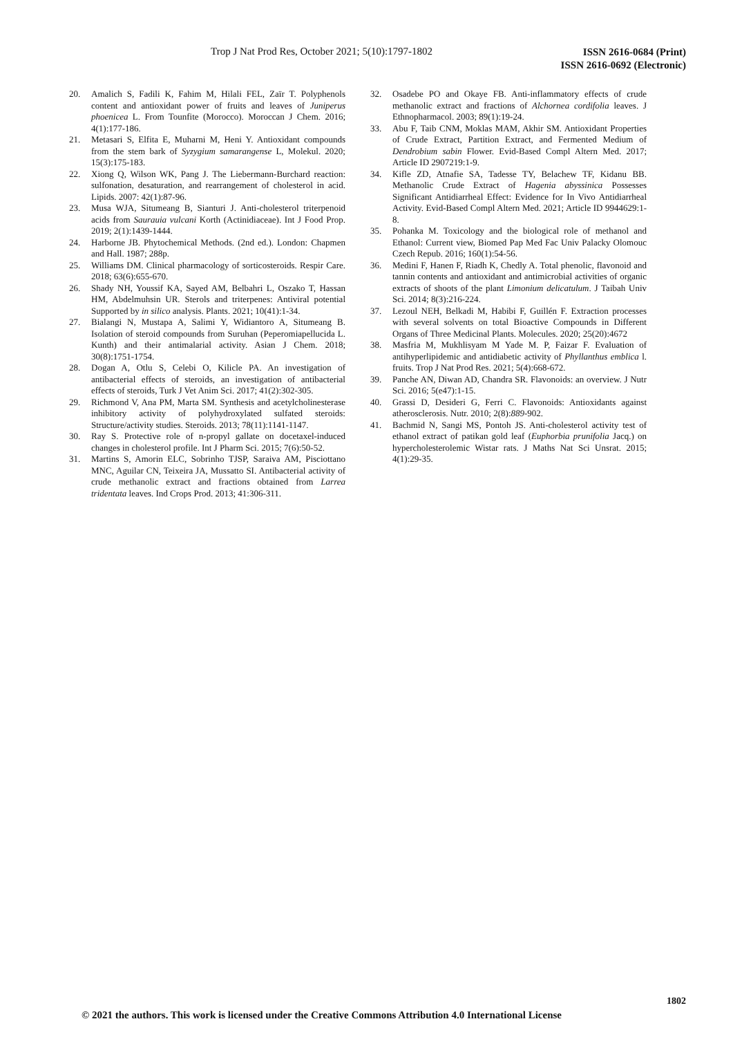Trop J Nat Prod Res, October 2021; 5(10):1797-1802
ISSN 2616-0684 (Print)
ISSN 2616-0692 (Electronic)
20. Amalich S, Fadili K, Fahim M, Hilali FEL, Zaïr T. Polyphenols content and antioxidant power of fruits and leaves of Juniperus phoenicea L. From Tounfite (Morocco). Moroccan J Chem. 2016; 4(1):177-186.
21. Metasari S, Elfita E, Muharni M, Heni Y. Antioxidant compounds from the stem bark of Syzygium samarangense L, Molekul. 2020; 15(3):175-183.
22. Xiong Q, Wilson WK, Pang J. The Liebermann-Burchard reaction: sulfonation, desaturation, and rearrangement of cholesterol in acid. Lipids. 2007: 42(1):87-96.
23. Musa WJA, Situmeang B, Sianturi J. Anti-cholesterol triterpenoid acids from Saurauia vulcani Korth (Actinidiaceae). Int J Food Prop. 2019; 2(1):1439-1444.
24. Harborne JB. Phytochemical Methods. (2nd ed.). London: Chapmen and Hall. 1987; 288p.
25. Williams DM. Clinical pharmacology of sorticosteroids. Respir Care. 2018; 63(6):655-670.
26. Shady NH, Youssif KA, Sayed AM, Belbahri L, Oszako T, Hassan HM, Abdelmuhsin UR. Sterols and triterpenes: Antiviral potential Supported by in silico analysis. Plants. 2021; 10(41):1-34.
27. Bialangi N, Mustapa A, Salimi Y, Widiantoro A, Situmeang B. Isolation of steroid compounds from Suruhan (Peperomiapellucida L. Kunth) and their antimalarial activity. Asian J Chem. 2018; 30(8):1751-1754.
28. Dogan A, Otlu S, Celebi O, Kilicle PA. An investigation of antibacterial effects of steroids, an investigation of antibacterial effects of steroids, Turk J Vet Anim Sci. 2017; 41(2):302-305.
29. Richmond V, Ana PM, Marta SM. Synthesis and acetylcholinesterase inhibitory activity of polyhydroxylated sulfated steroids: Structure/activity studies. Steroids. 2013; 78(11):1141-1147.
30. Ray S. Protective role of n-propyl gallate on docetaxel-induced changes in cholesterol profile. Int J Pharm Sci. 2015; 7(6):50-52.
31. Martins S, Amorin ELC, Sobrinho TJSP, Saraiva AM, Pisciottano MNC, Aguilar CN, Teixeira JA, Mussatto SI. Antibacterial activity of crude methanolic extract and fractions obtained from Larrea tridentata leaves. Ind Crops Prod. 2013; 41:306-311.
32. Osadebe PO and Okaye FB. Anti-inflammatory effects of crude methanolic extract and fractions of Alchornea cordifolia leaves. J Ethnopharmacol. 2003; 89(1):19-24.
33. Abu F, Taib CNM, Moklas MAM, Akhir SM. Antioxidant Properties of Crude Extract, Partition Extract, and Fermented Medium of Dendrobium sabin Flower. Evid-Based Compl Altern Med. 2017; Article ID 2907219:1-9.
34. Kifle ZD, Atnafie SA, Tadesse TY, Belachew TF, Kidanu BB. Methanolic Crude Extract of Hagenia abyssinica Possesses Significant Antidiarrheal Effect: Evidence for In Vivo Antidiarrheal Activity. Evid-Based Compl Altern Med. 2021; Article ID 9944629:1-8.
35. Pohanka M. Toxicology and the biological role of methanol and Ethanol: Current view, Biomed Pap Med Fac Univ Palacky Olomouc Czech Repub. 2016; 160(1):54-56.
36. Medini F, Hanen F, Riadh K, Chedly A. Total phenolic, flavonoid and tannin contents and antioxidant and antimicrobial activities of organic extracts of shoots of the plant Limonium delicatulum. J Taibah Univ Sci. 2014; 8(3):216-224.
37. Lezoul NEH, Belkadi M, Habibi F, Guillén F. Extraction processes with several solvents on total Bioactive Compounds in Different Organs of Three Medicinal Plants. Molecules. 2020; 25(20):4672
38. Masfria M, Mukhlisyam M Yade M. P, Faizar F. Evaluation of antihyperlipidemic and antidiabetic activity of Phyllanthus emblica l. fruits. Trop J Nat Prod Res. 2021; 5(4):668-672.
39. Panche AN, Diwan AD, Chandra SR. Flavonoids: an overview. J Nutr Sci. 2016; 5(e47):1-15.
40. Grassi D, Desideri G, Ferri C. Flavonoids: Antioxidants against atherosclerosis. Nutr. 2010; 2(8):889-902.
41. Bachmid N, Sangi MS, Pontoh JS. Anti-cholesterol activity test of ethanol extract of patikan gold leaf (Euphorbia prunifolia Jacq.) on hypercholesterolemic Wistar rats. J Maths Nat Sci Unsrat. 2015; 4(1):29-35.
1802
© 2021 the authors. This work is licensed under the Creative Commons Attribution 4.0 International License